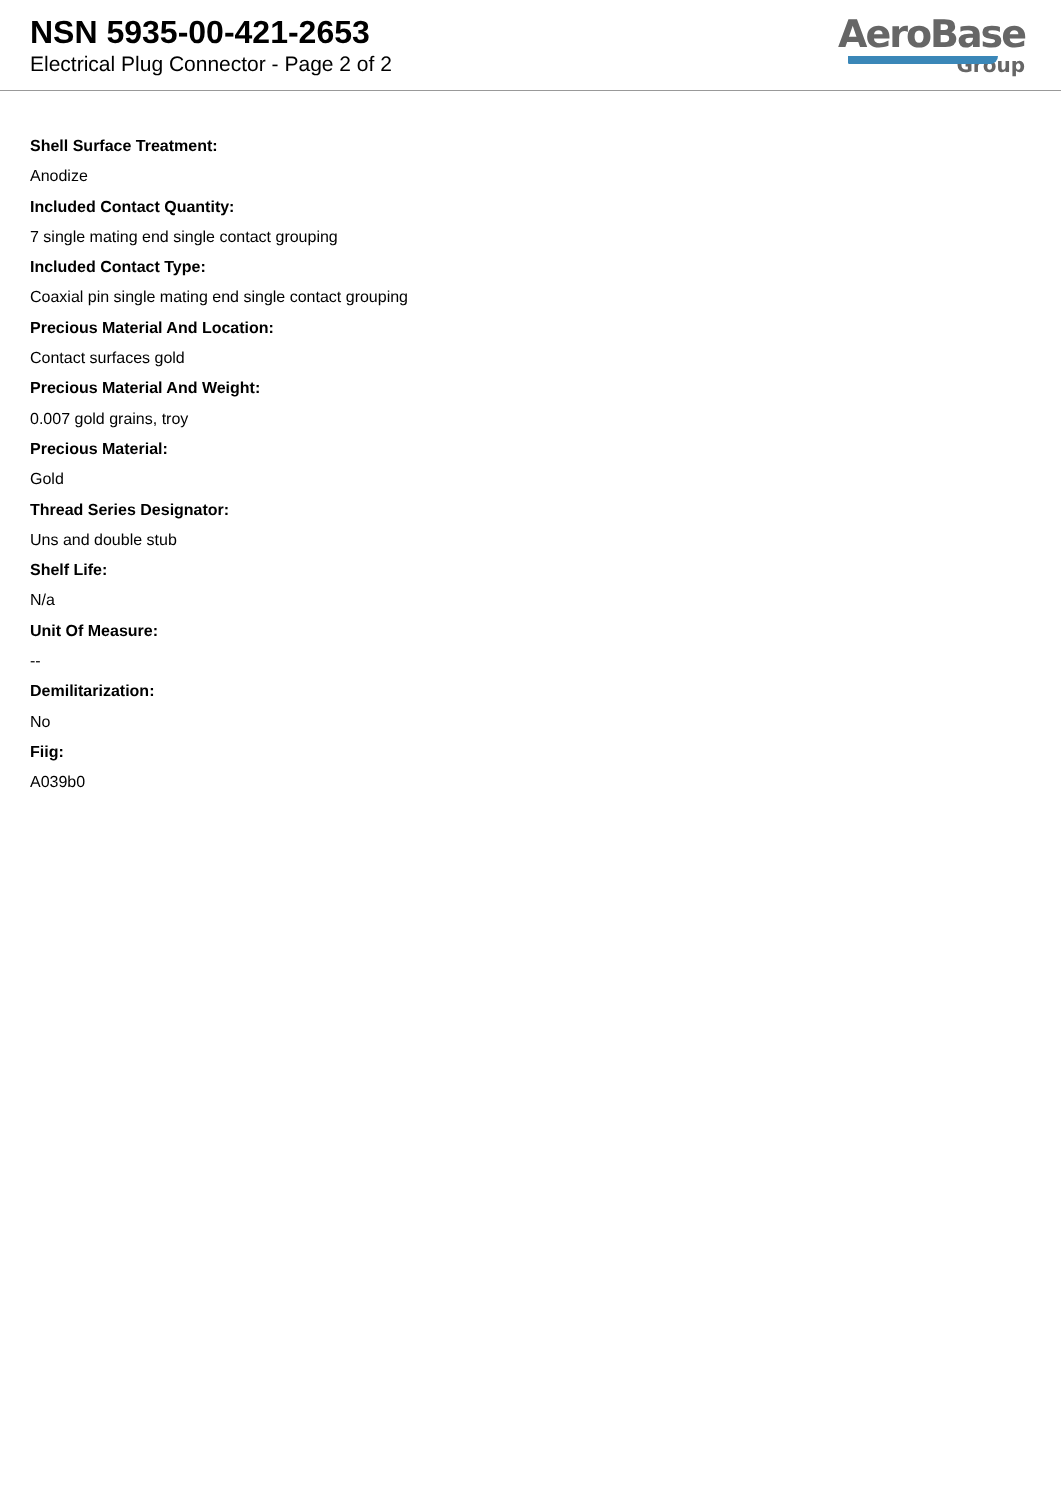NSN 5935-00-421-2653
Electrical Plug Connector - Page 2 of 2
AeroBase
Group
Shell Surface Treatment:
Anodize
Included Contact Quantity:
7 single mating end single contact grouping
Included Contact Type:
Coaxial pin single mating end single contact grouping
Precious Material And Location:
Contact surfaces gold
Precious Material And Weight:
0.007 gold grains, troy
Precious Material:
Gold
Thread Series Designator:
Uns and double stub
Shelf Life:
N/a
Unit Of Measure:
--
Demilitarization:
No
Fiig:
A039b0